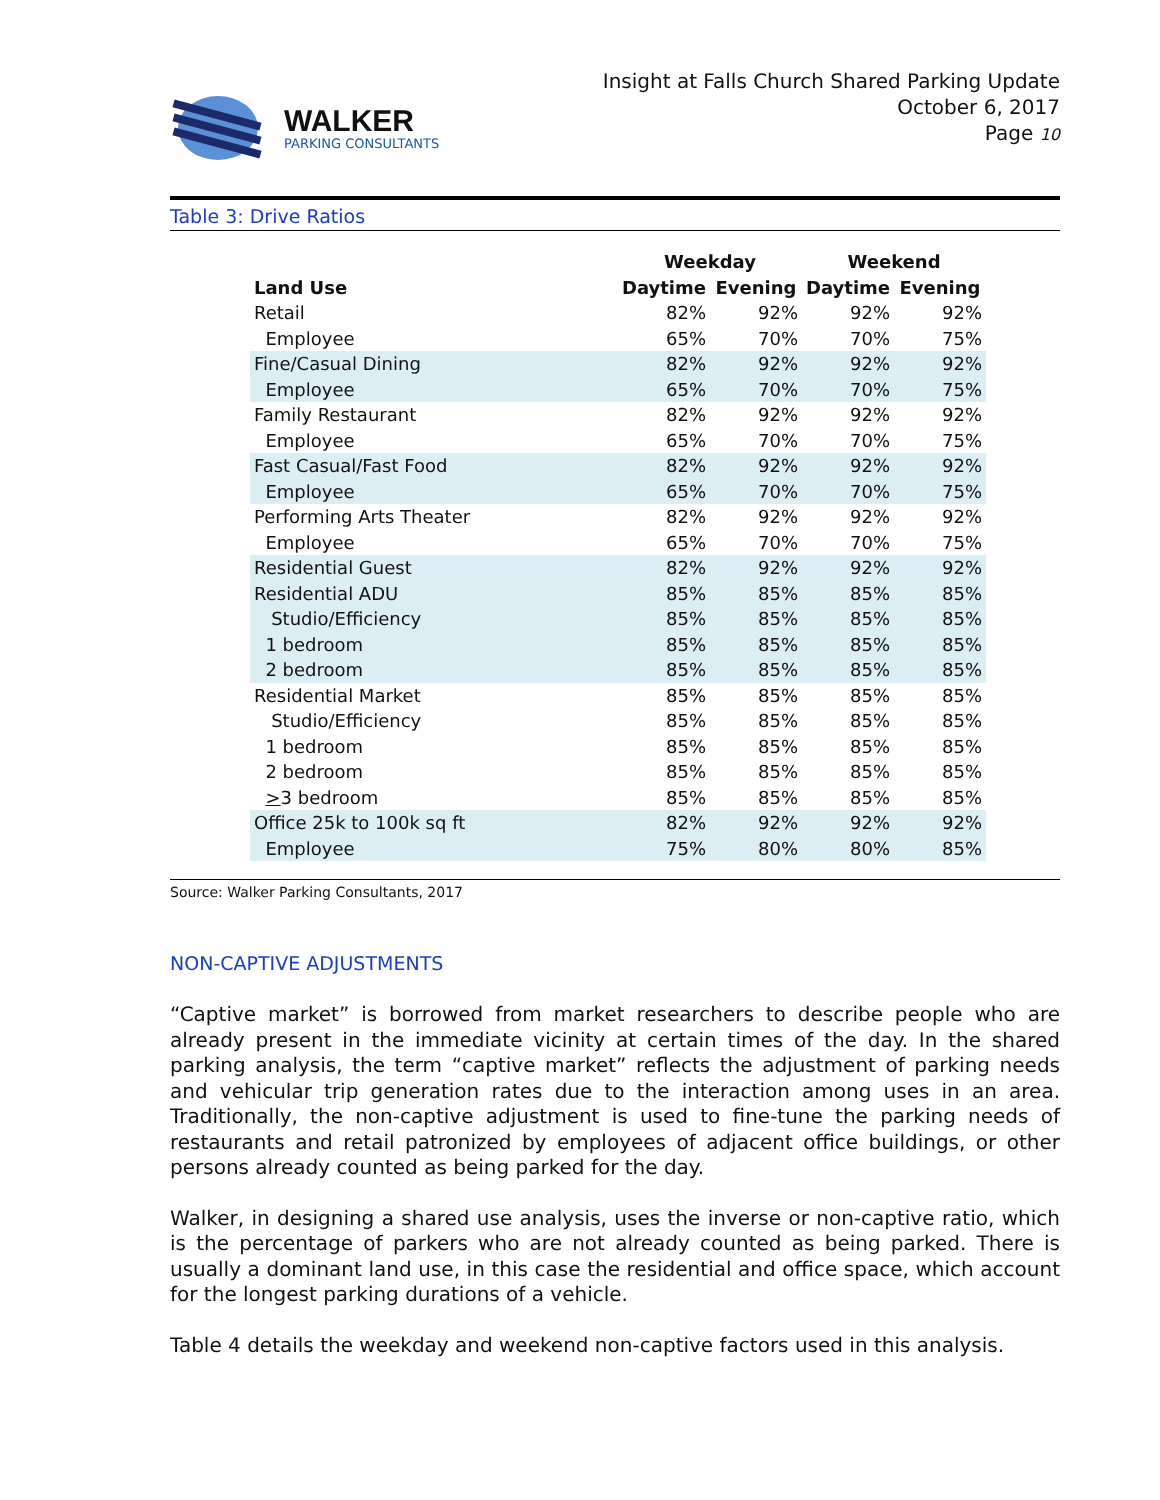WALKER
PARKING CONSULTANTS
Insight at Falls Church Shared Parking Update
October 6, 2017
Page 10
Table 3: Drive Ratios
| | Weekday | | Weekend | |
| --- | --- | --- | --- | --- |
| Land Use | Daytime | Evening | Daytime | Evening |
| Retail | 82% | 92% | 92% | 92% |
| Employee | 65% | 70% | 70% | 75% |
| Fine/Casual Dining | 82% | 92% | 92% | 92% |
| Employee | 65% | 70% | 70% | 75% |
| Family Restaurant | 82% | 92% | 92% | 92% |
| Employee | 65% | 70% | 70% | 75% |
| Fast Casual/Fast Food | 82% | 92% | 92% | 92% |
| Employee | 65% | 70% | 70% | 75% |
| Performing Arts Theater | 82% | 92% | 92% | 92% |
| Employee | 65% | 70% | 70% | 75% |
| Residential Guest | 82% | 92% | 92% | 92% |
| Residential ADU | 85% | 85% | 85% | 85% |
| Studio/Efficiency | 85% | 85% | 85% | 85% |
| 1 bedroom | 85% | 85% | 85% | 85% |
| 2 bedroom | 85% | 85% | 85% | 85% |
| Residential Market | 85% | 85% | 85% | 85% |
| Studio/Efficiency | 85% | 85% | 85% | 85% |
| 1 bedroom | 85% | 85% | 85% | 85% |
| 2 bedroom | 85% | 85% | 85% | 85% |
| > 3 bedroom | 85% | 85% | 85% | 85% |
| Office 25k to 100k sq ft | 82% | 92% | 92% | 92% |
| Employee | 75% | 80% | 80% | 85% |
Source: Walker Parking Consultants, 2017
NON-CAPTIVE ADJUSTMENTS
“Captive market” is borrowed from market researchers to describe people who are already present in the immediate vicinity at certain times of the day. In the shared parking analysis, the term “captive market” reflects the adjustment of parking needs and vehicular trip generation rates due to the interaction among uses in an area. Traditionally, the non-captive adjustment is used to fine-tune the parking needs of restaurants and retail patronized by employees of adjacent office buildings, or other persons already counted as being parked for the day.
Walker, in designing a shared use analysis, uses the inverse or non-captive ratio, which is the percentage of parkers who are not already counted as being parked. There is usually a dominant land use, in this case the residential and office space, which account for the longest parking durations of a vehicle.
Table 4 details the weekday and weekend non-captive factors used in this analysis.